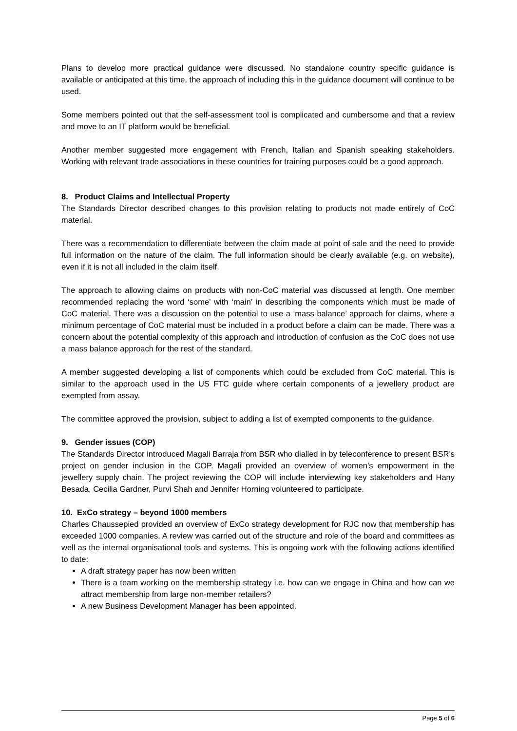Plans to develop more practical guidance were discussed. No standalone country specific guidance is available or anticipated at this time, the approach of including this in the guidance document will continue to be used.
Some members pointed out that the self-assessment tool is complicated and cumbersome and that a review and move to an IT platform would be beneficial.
Another member suggested more engagement with French, Italian and Spanish speaking stakeholders. Working with relevant trade associations in these countries for training purposes could be a good approach.
8. Product Claims and Intellectual Property
The Standards Director described changes to this provision relating to products not made entirely of CoC material.
There was a recommendation to differentiate between the claim made at point of sale and the need to provide full information on the nature of the claim. The full information should be clearly available (e.g. on website), even if it is not all included in the claim itself.
The approach to allowing claims on products with non-CoC material was discussed at length. One member recommended replacing the word ‘some’ with ‘main’ in describing the components which must be made of CoC material. There was a discussion on the potential to use a ‘mass balance’ approach for claims, where a minimum percentage of CoC material must be included in a product before a claim can be made. There was a concern about the potential complexity of this approach and introduction of confusion as the CoC does not use a mass balance approach for the rest of the standard.
A member suggested developing a list of components which could be excluded from CoC material. This is similar to the approach used in the US FTC guide where certain components of a jewellery product are exempted from assay.
The committee approved the provision, subject to adding a list of exempted components to the guidance.
9. Gender issues (COP)
The Standards Director introduced Magali Barraja from BSR who dialled in by teleconference to present BSR’s project on gender inclusion in the COP. Magali provided an overview of women’s empowerment in the jewellery supply chain. The project reviewing the COP will include interviewing key stakeholders and Hany Besada, Cecilia Gardner, Purvi Shah and Jennifer Horning volunteered to participate.
10. ExCo strategy – beyond 1000 members
Charles Chaussepied provided an overview of ExCo strategy development for RJC now that membership has exceeded 1000 companies. A review was carried out of the structure and role of the board and committees as well as the internal organisational tools and systems. This is ongoing work with the following actions identified to date:
A draft strategy paper has now been written
There is a team working on the membership strategy i.e. how can we engage in China and how can we attract membership from large non-member retailers?
A new Business Development Manager has been appointed.
Page 5 of 6